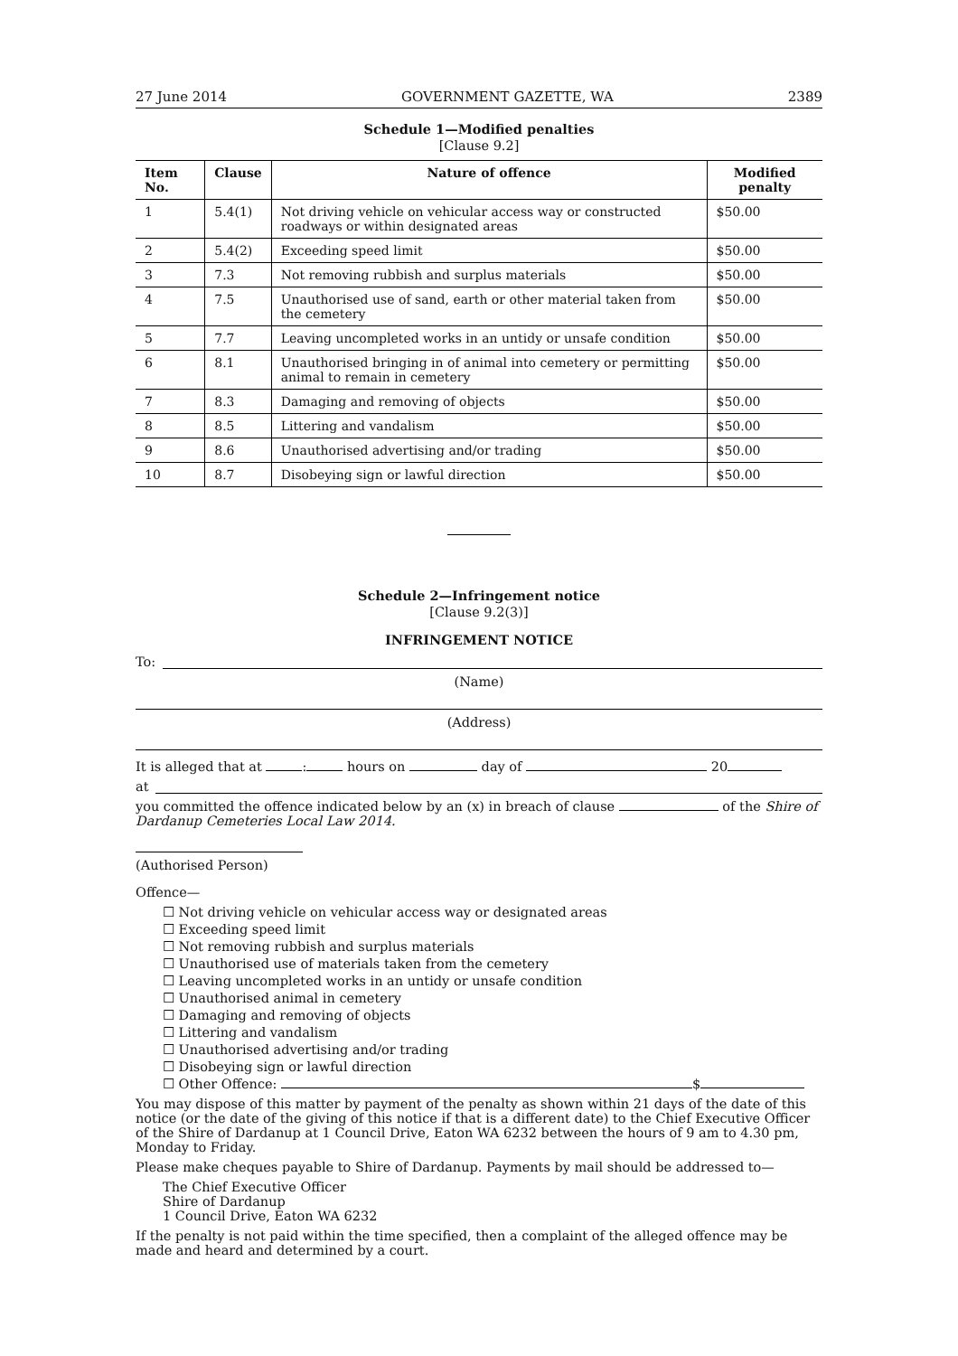27 June 2014 GOVERNMENT GAZETTE, WA 2389
Schedule 1—Modified penalties
[Clause 9.2]
| Item No. | Clause | Nature of offence | Modified penalty |
| --- | --- | --- | --- |
| 1 | 5.4(1) | Not driving vehicle on vehicular access way or constructed roadways or within designated areas | $50.00 |
| 2 | 5.4(2) | Exceeding speed limit | $50.00 |
| 3 | 7.3 | Not removing rubbish and surplus materials | $50.00 |
| 4 | 7.5 | Unauthorised use of sand, earth or other material taken from the cemetery | $50.00 |
| 5 | 7.7 | Leaving uncompleted works in an untidy or unsafe condition | $50.00 |
| 6 | 8.1 | Unauthorised bringing in of animal into cemetery or permitting animal to remain in cemetery | $50.00 |
| 7 | 8.3 | Damaging and removing of objects | $50.00 |
| 8 | 8.5 | Littering and vandalism | $50.00 |
| 9 | 8.6 | Unauthorised advertising and/or trading | $50.00 |
| 10 | 8.7 | Disobeying sign or lawful direction | $50.00 |
Schedule 2—Infringement notice
[Clause 9.2(3)]
INFRINGEMENT NOTICE
To:
(Name)
(Address)
It is alleged that at : hours on day of 20
at
you committed the offence indicated below by an (x) in breach of clause of the Shire of Dardanup Cemeteries Local Law 2014.
(Authorised Person)
Offence—
☐ Not driving vehicle on vehicular access way or designated areas
☐ Exceeding speed limit
☐ Not removing rubbish and surplus materials
☐ Unauthorised use of materials taken from the cemetery
☐ Leaving uncompleted works in an untidy or unsafe condition
☐ Unauthorised animal in cemetery
☐ Damaging and removing of objects
☐ Littering and vandalism
☐ Unauthorised advertising and/or trading
☐ Disobeying sign or lawful direction
☐ Other Offence: $
You may dispose of this matter by payment of the penalty as shown within 21 days of the date of this notice (or the date of the giving of this notice if that is a different date) to the Chief Executive Officer of the Shire of Dardanup at 1 Council Drive, Eaton WA 6232 between the hours of 9 am to 4.30 pm, Monday to Friday.
Please make cheques payable to Shire of Dardanup. Payments by mail should be addressed to—
The Chief Executive Officer
Shire of Dardanup
1 Council Drive, Eaton WA 6232
If the penalty is not paid within the time specified, then a complaint of the alleged offence may be made and heard and determined by a court.